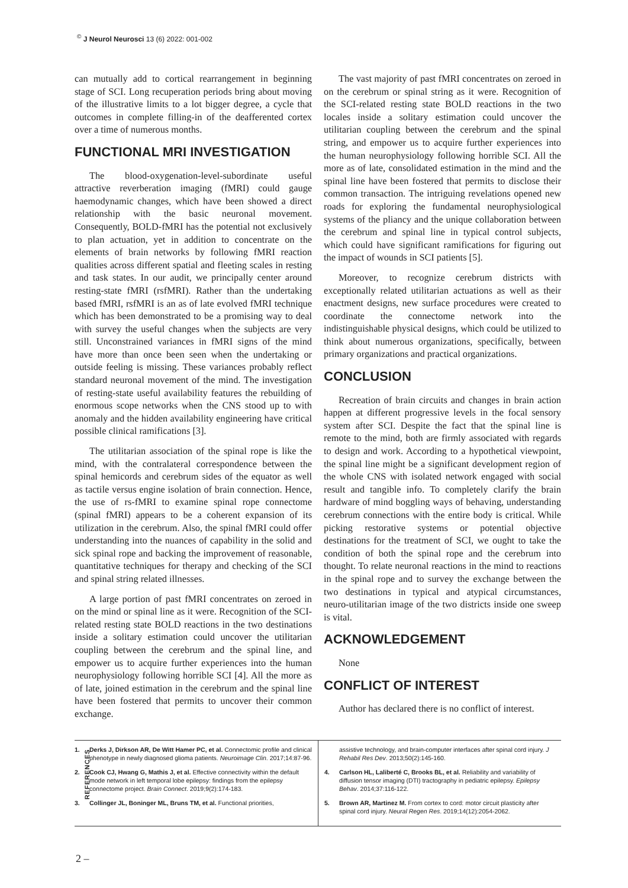<sup>©</sup> J Neurol Neurosci 13 (6) 2022: 001-002
can mutually add to cortical rearrangement in beginning stage of SCI. Long recuperation periods bring about moving of the illustrative limits to a lot bigger degree, a cycle that outcomes in complete filling-in of the deafferented cortex over a time of numerous months.
FUNCTIONAL MRI INVESTIGATION
The blood-oxygenation-level-subordinate useful attractive reverberation imaging (fMRI) could gauge haemodynamic changes, which have been showed a direct relationship with the basic neuronal movement. Consequently, BOLD-fMRI has the potential not exclusively to plan actuation, yet in addition to concentrate on the elements of brain networks by following fMRI reaction qualities across different spatial and fleeting scales in resting and task states. In our audit, we principally center around resting-state fMRI (rsfMRI). Rather than the undertaking based fMRI, rsfMRI is an as of late evolved fMRI technique which has been demonstrated to be a promising way to deal with survey the useful changes when the subjects are very still. Unconstrained variances in fMRI signs of the mind have more than once been seen when the undertaking or outside feeling is missing. These variances probably reflect standard neuronal movement of the mind. The investigation of resting-state useful availability features the rebuilding of enormous scope networks when the CNS stood up to with anomaly and the hidden availability engineering have critical possible clinical ramifications [3].
The utilitarian association of the spinal rope is like the mind, with the contralateral correspondence between the spinal hemicords and cerebrum sides of the equator as well as tactile versus engine isolation of brain connection. Hence, the use of rs-fMRI to examine spinal rope connectome (spinal fMRI) appears to be a coherent expansion of its utilization in the cerebrum. Also, the spinal fMRI could offer understanding into the nuances of capability in the solid and sick spinal rope and backing the improvement of reasonable, quantitative techniques for therapy and checking of the SCI and spinal string related illnesses.
A large portion of past fMRI concentrates on zeroed in on the mind or spinal line as it were. Recognition of the SCI-related resting state BOLD reactions in the two destinations inside a solitary estimation could uncover the utilitarian coupling between the cerebrum and the spinal line, and empower us to acquire further experiences into the human neurophysiology following horrible SCI [4]. All the more as of late, joined estimation in the cerebrum and the spinal line have been fostered that permits to uncover their common exchange.
The vast majority of past fMRI concentrates on zeroed in on the cerebrum or spinal string as it were. Recognition of the SCI-related resting state BOLD reactions in the two locales inside a solitary estimation could uncover the utilitarian coupling between the cerebrum and the spinal string, and empower us to acquire further experiences into the human neurophysiology following horrible SCI. All the more as of late, consolidated estimation in the mind and the spinal line have been fostered that permits to disclose their common transaction. The intriguing revelations opened new roads for exploring the fundamental neurophysiological systems of the pliancy and the unique collaboration between the cerebrum and spinal line in typical control subjects, which could have significant ramifications for figuring out the impact of wounds in SCI patients [5].
Moreover, to recognize cerebrum districts with exceptionally related utilitarian actuations as well as their enactment designs, new surface procedures were created to coordinate the connectome network into the indistinguishable physical designs, which could be utilized to think about numerous organizations, specifically, between primary organizations and practical organizations.
CONCLUSION
Recreation of brain circuits and changes in brain action happen at different progressive levels in the focal sensory system after SCI. Despite the fact that the spinal line is remote to the mind, both are firmly associated with regards to design and work. According to a hypothetical viewpoint, the spinal line might be a significant development region of the whole CNS with isolated network engaged with social result and tangible info. To completely clarify the brain hardware of mind boggling ways of behaving, understanding cerebrum connections with the entire body is critical. While picking restorative systems or potential objective destinations for the treatment of SCI, we ought to take the condition of both the spinal rope and the cerebrum into thought. To relate neuronal reactions in the mind to reactions in the spinal rope and to survey the exchange between the two destinations in typical and atypical circumstances, neuro-utilitarian image of the two districts inside one sweep is vital.
ACKNOWLEDGEMENT
None
CONFLICT OF INTEREST
Author has declared there is no conflict of interest.
REFERENCES
1. Derks J, Dirkson AR, De Witt Hamer PC, et al. Connectomic profile and clinical phenotype in newly diagnosed glioma patients. Neuroimage Clin. 2017;14:87-96.
2. Cook CJ, Hwang G, Mathis J, et al. Effective connectivity within the default mode network in left temporal lobe epilepsy: findings from the epilepsy connectome project. Brain Connect. 2019;9(2):174-183.
3. Collinger JL, Boninger ML, Bruns TM, et al. Functional priorities,
assistive technology, and brain-computer interfaces after spinal cord injury. J Rehabil Res Dev. 2013;50(2):145-160.
4. Carlson HL, Laliberté C, Brooks BL, et al. Reliability and variability of diffusion tensor imaging (DTI) tractography in pediatric epilepsy. Epilepsy Behav. 2014;37:116-122.
5. Brown AR, Martinez M. From cortex to cord: motor circuit plasticity after spinal cord injury. Neural Regen Res. 2019;14(12):2054-2062.
2 –